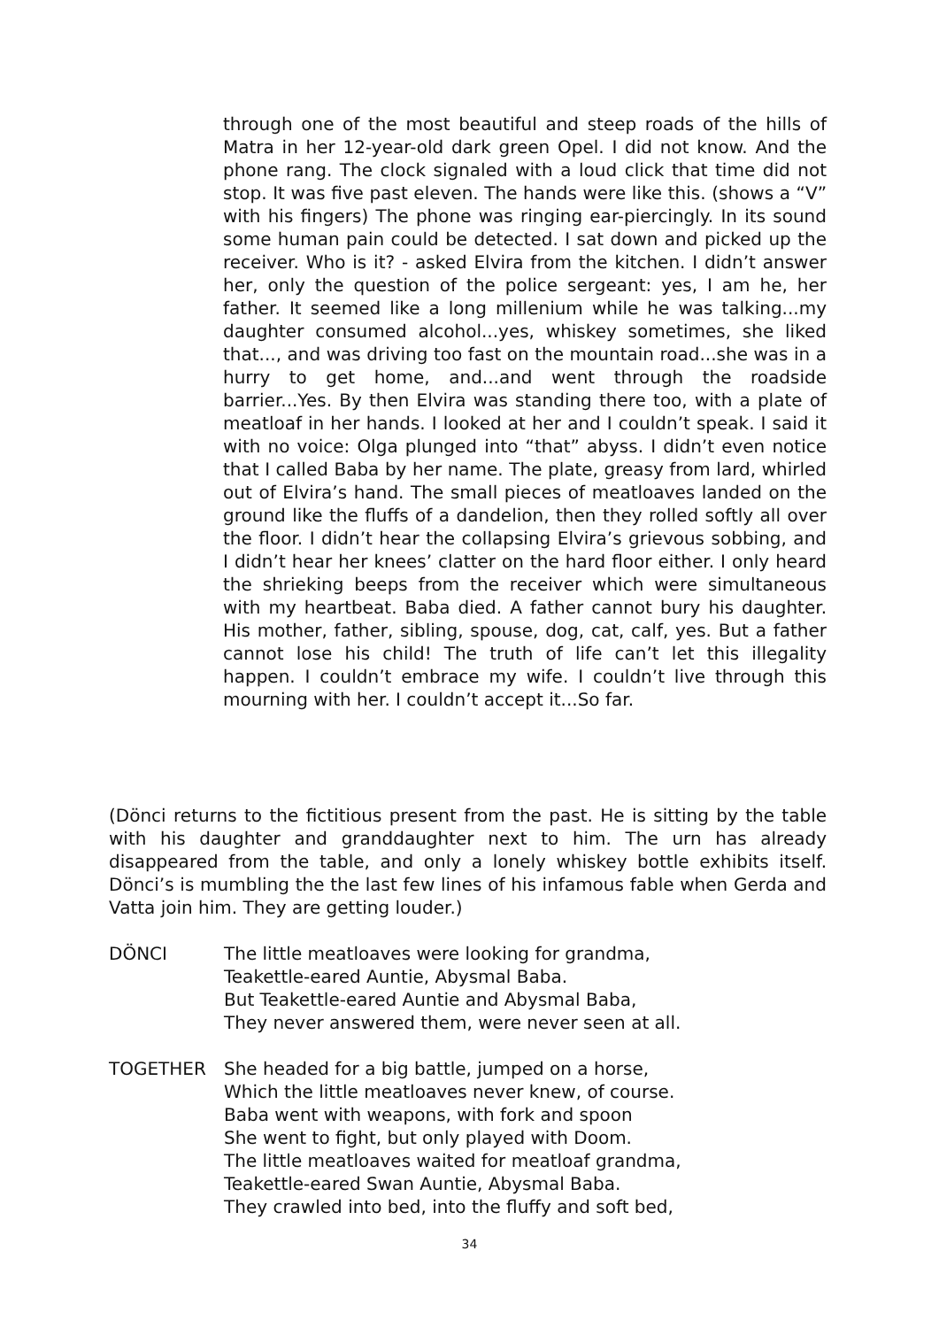through one of the most beautiful and steep roads of the hills of Matra in her 12-year-old dark green Opel. I did not know. And the phone rang. The clock signaled with a loud click that time did not stop. It was five past eleven. The hands were like this. (shows a “V” with his fingers) The phone was ringing ear-piercingly. In its sound some human pain could be detected. I sat down and picked up the receiver. Who is it? - asked Elvira from the kitchen. I didn’t answer her, only the question of the police sergeant: yes, I am he, her father. It seemed like a long millenium while he was talking...my daughter consumed alcohol...yes, whiskey sometimes, she liked that..., and was driving too fast on the mountain road...she was in a hurry to get home, and...and went through the roadside barrier...Yes. By then Elvira was standing there too, with a plate of meatloaf in her hands. I looked at her and I couldn’t speak. I said it with no voice: Olga plunged into “that” abyss. I didn’t even notice that I called Baba by her name. The plate, greasy from lard, whirled out of Elvira’s hand. The small pieces of meatloaves landed on the ground like the fluffs of a dandelion, then they rolled softly all over the floor. I didn’t hear the collapsing Elvira’s grievous sobbing, and I didn’t hear her knees’ clatter on the hard floor either. I only heard the shrieking beeps from the receiver which were simultaneous with my heartbeat. Baba died. A father cannot bury his daughter. His mother, father, sibling, spouse, dog, cat, calf, yes. But a father cannot lose his child! The truth of life can’t let this illegality happen. I couldn’t embrace my wife. I couldn’t live through this mourning with her. I couldn’t accept it...So far.
(Dönci returns to the fictitious present from the past. He is sitting by the table with his daughter and granddaughter next to him. The urn has already disappeared from the table, and only a lonely whiskey bottle exhibits itself. Dönci’s is mumbling the the last few lines of his infamous fable when Gerda and Vatta join him. They are getting louder.)
DÖNCI The little meatloaves were looking for grandma,
Teakettle-eared Auntie, Abysmal Baba.
But Teakettle-eared Auntie and Abysmal Baba,
They never answered them, were never seen at all.
TOGETHER She headed for a big battle, jumped on a horse,
Which the little meatloaves never knew, of course.
Baba went with weapons, with fork and spoon
She went to fight, but only played with Doom.
The little meatloaves waited for meatloaf grandma,
Teakettle-eared Swan Auntie, Abysmal Baba.
They crawled into bed, into the fluffy and soft bed,
34